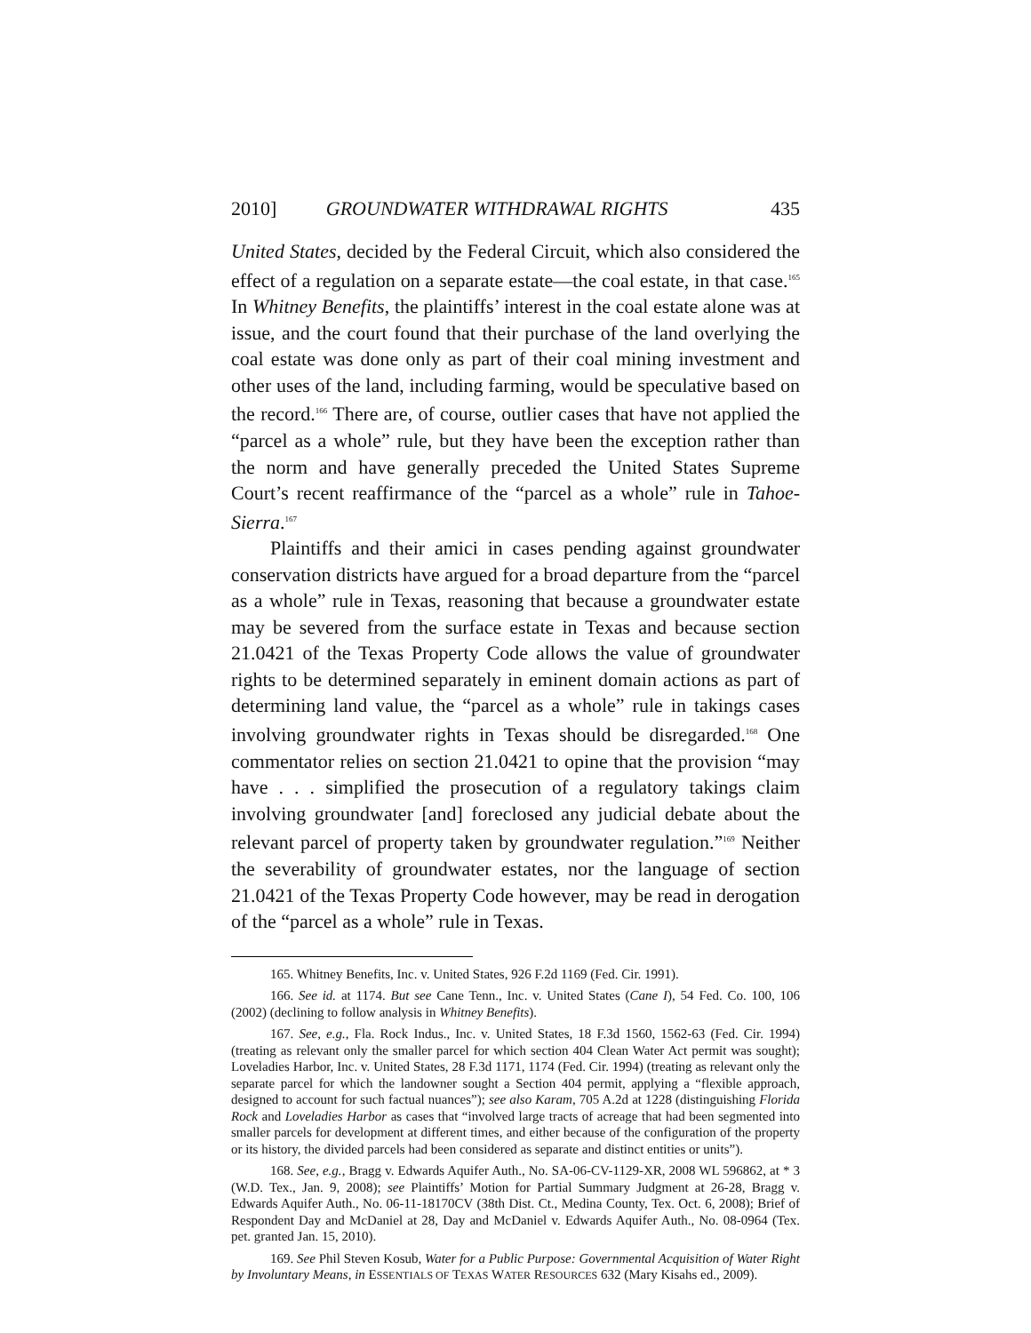2010] GROUNDWATER WITHDRAWAL RIGHTS 435
United States, decided by the Federal Circuit, which also considered the effect of a regulation on a separate estate—the coal estate, in that case.<sup>165</sup> In Whitney Benefits, the plaintiffs’ interest in the coal estate alone was at issue, and the court found that their purchase of the land overlying the coal estate was done only as part of their coal mining investment and other uses of the land, including farming, would be speculative based on the record.<sup>166</sup> There are, of course, outlier cases that have not applied the “parcel as a whole” rule, but they have been the exception rather than the norm and have generally preceded the United States Supreme Court’s recent reaffirmance of the “parcel as a whole” rule in Tahoe-Sierra.<sup>167</sup>
Plaintiffs and their amici in cases pending against groundwater conservation districts have argued for a broad departure from the “parcel as a whole” rule in Texas, reasoning that because a groundwater estate may be severed from the surface estate in Texas and because section 21.0421 of the Texas Property Code allows the value of groundwater rights to be determined separately in eminent domain actions as part of determining land value, the “parcel as a whole” rule in takings cases involving groundwater rights in Texas should be disregarded.<sup>168</sup> One commentator relies on section 21.0421 to opine that the provision “may have . . . simplified the prosecution of a regulatory takings claim involving groundwater [and] foreclosed any judicial debate about the relevant parcel of property taken by groundwater regulation.”<sup>169</sup> Neither the severability of groundwater estates, nor the language of section 21.0421 of the Texas Property Code however, may be read in derogation of the “parcel as a whole” rule in Texas.
165. Whitney Benefits, Inc. v. United States, 926 F.2d 1169 (Fed. Cir. 1991).
166. See id. at 1174. But see Cane Tenn., Inc. v. United States (Cane I), 54 Fed. Co. 100, 106 (2002) (declining to follow analysis in Whitney Benefits).
167. See, e.g., Fla. Rock Indus., Inc. v. United States, 18 F.3d 1560, 1562-63 (Fed. Cir. 1994) (treating as relevant only the smaller parcel for which section 404 Clean Water Act permit was sought); Loveladies Harbor, Inc. v. United States, 28 F.3d 1171, 1174 (Fed. Cir. 1994) (treating as relevant only the separate parcel for which the landowner sought a Section 404 permit, applying a “flexible approach, designed to account for such factual nuances”); see also Karam, 705 A.2d at 1228 (distinguishing Florida Rock and Loveladies Harbor as cases that “involved large tracts of acreage that had been segmented into smaller parcels for development at different times, and either because of the configuration of the property or its history, the divided parcels had been considered as separate and distinct entities or units”).
168. See, e.g., Bragg v. Edwards Aquifer Auth., No. SA-06-CV-1129-XR, 2008 WL 596862, at * 3 (W.D. Tex., Jan. 9, 2008); see Plaintiffs’ Motion for Partial Summary Judgment at 26-28, Bragg v. Edwards Aquifer Auth., No. 06-11-18170CV (38th Dist. Ct., Medina County, Tex. Oct. 6, 2008); Brief of Respondent Day and McDaniel at 28, Day and McDaniel v. Edwards Aquifer Auth., No. 08-0964 (Tex. pet. granted Jan. 15, 2010).
169. See Phil Steven Kosub, Water for a Public Purpose: Governmental Acquisition of Water Right by Involuntary Means, in ESSENTIALS OF TEXAS WATER RESOURCES 632 (Mary Kisahs ed., 2009).